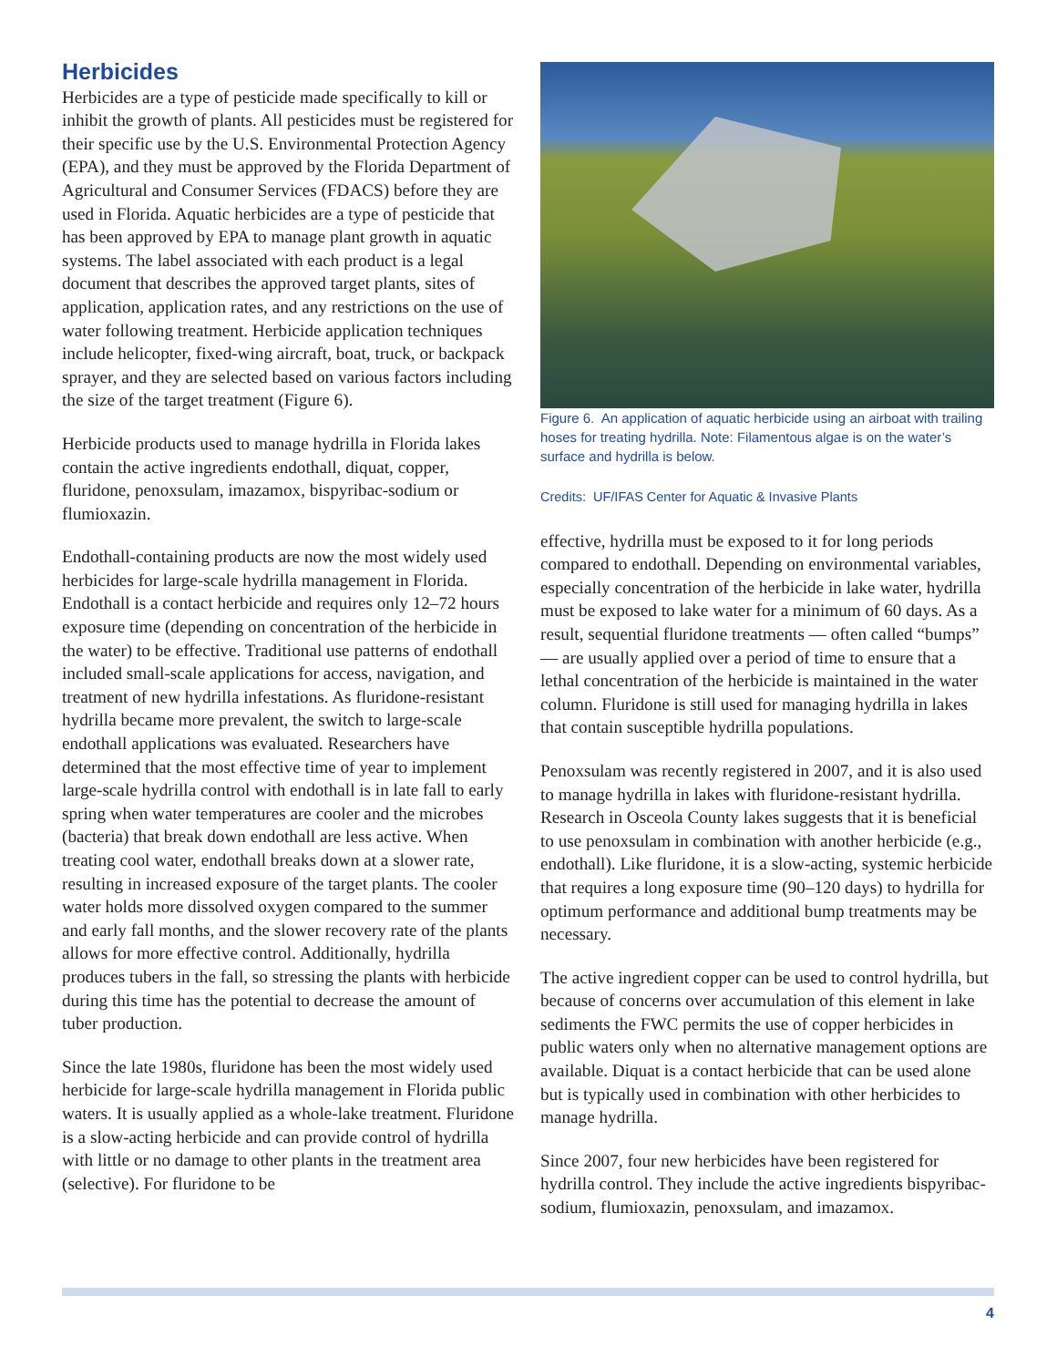Herbicides
Herbicides are a type of pesticide made specifically to kill or inhibit the growth of plants. All pesticides must be registered for their specific use by the U.S. Environmental Protection Agency (EPA), and they must be approved by the Florida Department of Agricultural and Consumer Services (FDACS) before they are used in Florida. Aquatic herbicides are a type of pesticide that has been approved by EPA to manage plant growth in aquatic systems. The label associated with each product is a legal document that describes the approved target plants, sites of application, application rates, and any restrictions on the use of water following treatment. Herbicide application techniques include helicopter, fixed-wing aircraft, boat, truck, or backpack sprayer, and they are selected based on various factors including the size of the target treatment (Figure 6).
Herbicide products used to manage hydrilla in Florida lakes contain the active ingredients endothall, diquat, copper, fluridone, penoxsulam, imazamox, bispyribac-sodium or flumioxazin.
Endothall-containing products are now the most widely used herbicides for large-scale hydrilla management in Florida. Endothall is a contact herbicide and requires only 12–72 hours exposure time (depending on concentration of the herbicide in the water) to be effective. Traditional use patterns of endothall included small-scale applications for access, navigation, and treatment of new hydrilla infestations. As fluridone-resistant hydrilla became more prevalent, the switch to large-scale endothall applications was evaluated. Researchers have determined that the most effective time of year to implement large-scale hydrilla control with endothall is in late fall to early spring when water temperatures are cooler and the microbes (bacteria) that break down endothall are less active. When treating cool water, endothall breaks down at a slower rate, resulting in increased exposure of the target plants. The cooler water holds more dissolved oxygen compared to the summer and early fall months, and the slower recovery rate of the plants allows for more effective control. Additionally, hydrilla produces tubers in the fall, so stressing the plants with herbicide during this time has the potential to decrease the amount of tuber production.
Since the late 1980s, fluridone has been the most widely used herbicide for large-scale hydrilla management in Florida public waters. It is usually applied as a whole-lake treatment. Fluridone is a slow-acting herbicide and can provide control of hydrilla with little or no damage to other plants in the treatment area (selective). For fluridone to be
Figure 6. An application of aquatic herbicide using an airboat with trailing hoses for treating hydrilla. Note: Filamentous algae is on the water’s surface and hydrilla is below.
Credits: UF/IFAS Center for Aquatic & Invasive Plants
effective, hydrilla must be exposed to it for long periods compared to endothall. Depending on environmental variables, especially concentration of the herbicide in lake water, hydrilla must be exposed to lake water for a minimum of 60 days. As a result, sequential fluridone treatments — often called “bumps” — are usually applied over a period of time to ensure that a lethal concentration of the herbicide is maintained in the water column. Fluridone is still used for managing hydrilla in lakes that contain susceptible hydrilla populations.
Penoxsulam was recently registered in 2007, and it is also used to manage hydrilla in lakes with fluridone-resistant hydrilla. Research in Osceola County lakes suggests that it is beneficial to use penoxsulam in combination with another herbicide (e.g., endothall). Like fluridone, it is a slow-acting, systemic herbicide that requires a long exposure time (90–120 days) to hydrilla for optimum performance and additional bump treatments may be necessary.
The active ingredient copper can be used to control hydrilla, but because of concerns over accumulation of this element in lake sediments the FWC permits the use of copper herbicides in public waters only when no alternative management options are available. Diquat is a contact herbicide that can be used alone but is typically used in combination with other herbicides to manage hydrilla.
Since 2007, four new herbicides have been registered for hydrilla control. They include the active ingredients bispyribac-sodium, flumioxazin, penoxsulam, and imazamox.
4